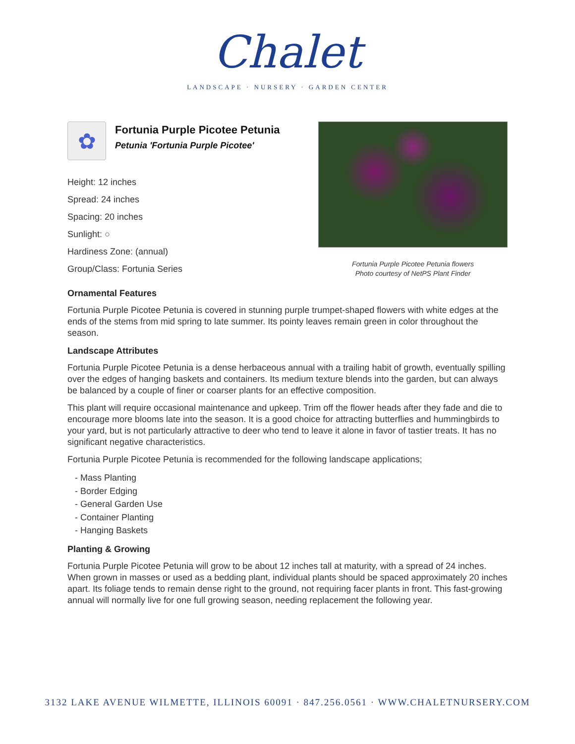Chalet
LANDSCAPE · NURSERY · GARDEN CENTER
✿
Fortunia Purple Picotee Petunia
Petunia 'Fortunia Purple Picotee'
Height: 12 inches
Spread: 24 inches
Spacing: 20 inches
Sunlight: ○
Hardiness Zone: (annual)
Group/Class: Fortunia Series
Fortunia Purple Picotee Petunia flowers
Photo courtesy of NetPS Plant Finder
Ornamental Features
Fortunia Purple Picotee Petunia is covered in stunning purple trumpet-shaped flowers with white edges at the ends of the stems from mid spring to late summer. Its pointy leaves remain green in color throughout the season.
Landscape Attributes
Fortunia Purple Picotee Petunia is a dense herbaceous annual with a trailing habit of growth, eventually spilling over the edges of hanging baskets and containers. Its medium texture blends into the garden, but can always be balanced by a couple of finer or coarser plants for an effective composition.
This plant will require occasional maintenance and upkeep. Trim off the flower heads after they fade and die to encourage more blooms late into the season. It is a good choice for attracting butterflies and hummingbirds to your yard, but is not particularly attractive to deer who tend to leave it alone in favor of tastier treats. It has no significant negative characteristics.
Fortunia Purple Picotee Petunia is recommended for the following landscape applications;
- Mass Planting
- Border Edging
- General Garden Use
- Container Planting
- Hanging Baskets
Planting & Growing
Fortunia Purple Picotee Petunia will grow to be about 12 inches tall at maturity, with a spread of 24 inches. When grown in masses or used as a bedding plant, individual plants should be spaced approximately 20 inches apart. Its foliage tends to remain dense right to the ground, not requiring facer plants in front. This fast-growing annual will normally live for one full growing season, needing replacement the following year.
3132 LAKE AVENUE WILMETTE, ILLINOIS 60091 · 847.256.0561 · WWW.CHALETNURSERY.COM